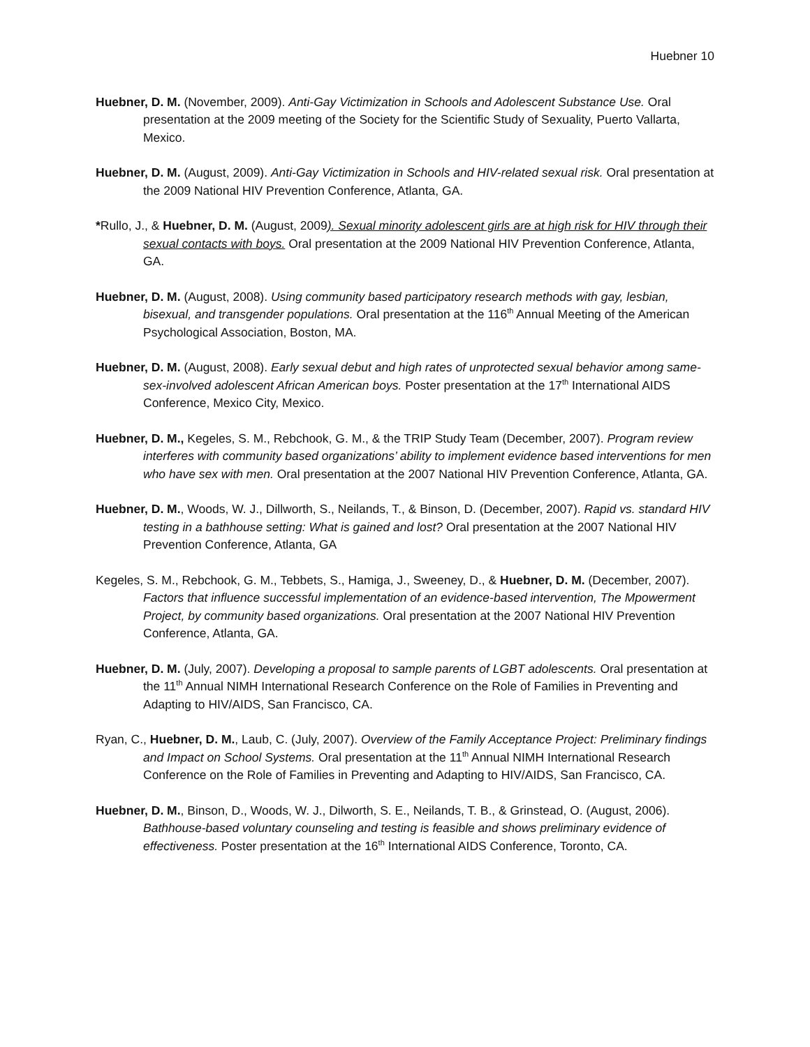Huebner 10
Huebner, D. M. (November, 2009). Anti-Gay Victimization in Schools and Adolescent Substance Use. Oral presentation at the 2009 meeting of the Society for the Scientific Study of Sexuality, Puerto Vallarta, Mexico.
Huebner, D. M. (August, 2009). Anti-Gay Victimization in Schools and HIV-related sexual risk. Oral presentation at the 2009 National HIV Prevention Conference, Atlanta, GA.
*Rullo, J., & Huebner, D. M. (August, 2009). Sexual minority adolescent girls are at high risk for HIV through their sexual contacts with boys. Oral presentation at the 2009 National HIV Prevention Conference, Atlanta, GA.
Huebner, D. M. (August, 2008). Using community based participatory research methods with gay, lesbian, bisexual, and transgender populations. Oral presentation at the 116<sup>th</sup> Annual Meeting of the American Psychological Association, Boston, MA.
Huebner, D. M. (August, 2008). Early sexual debut and high rates of unprotected sexual behavior among same-sex-involved adolescent African American boys. Poster presentation at the 17<sup>th</sup> International AIDS Conference, Mexico City, Mexico.
Huebner, D. M., Kegeles, S. M., Rebchook, G. M., & the TRIP Study Team (December, 2007). Program review interferes with community based organizations’ ability to implement evidence based interventions for men who have sex with men. Oral presentation at the 2007 National HIV Prevention Conference, Atlanta, GA.
Huebner, D. M., Woods, W. J., Dillworth, S., Neilands, T., & Binson, D. (December, 2007). Rapid vs. standard HIV testing in a bathhouse setting: What is gained and lost? Oral presentation at the 2007 National HIV Prevention Conference, Atlanta, GA
Kegeles, S. M., Rebchook, G. M., Tebbets, S., Hamiga, J., Sweeney, D., & Huebner, D. M. (December, 2007). Factors that influence successful implementation of an evidence-based intervention, The Mpowerment Project, by community based organizations. Oral presentation at the 2007 National HIV Prevention Conference, Atlanta, GA.
Huebner, D. M. (July, 2007). Developing a proposal to sample parents of LGBT adolescents. Oral presentation at the 11<sup>th</sup> Annual NIMH International Research Conference on the Role of Families in Preventing and Adapting to HIV/AIDS, San Francisco, CA.
Ryan, C., Huebner, D. M., Laub, C. (July, 2007). Overview of the Family Acceptance Project: Preliminary findings and Impact on School Systems. Oral presentation at the 11<sup>th</sup> Annual NIMH International Research Conference on the Role of Families in Preventing and Adapting to HIV/AIDS, San Francisco, CA.
Huebner, D. M., Binson, D., Woods, W. J., Dilworth, S. E., Neilands, T. B., & Grinstead, O. (August, 2006). Bathhouse-based voluntary counseling and testing is feasible and shows preliminary evidence of effectiveness. Poster presentation at the 16<sup>th</sup> International AIDS Conference, Toronto, CA.